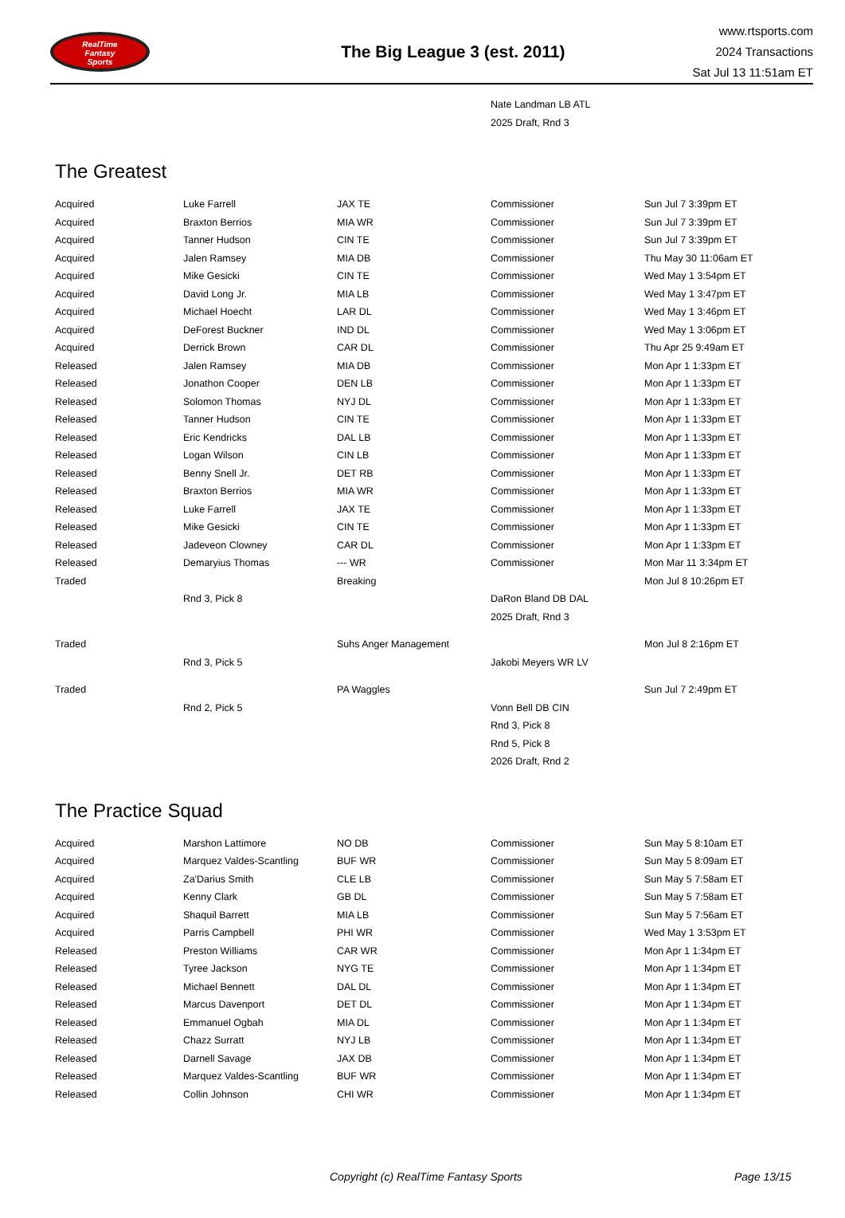RealTime
Fantasy
Sports
The Big League 3 (est. 2011)
www.rtsports.com
2024 Transactions
Sat Jul 13 11:51am ET
| | | | Nate Landman LB ATL | |
| | | | 2025 Draft, Rnd 3 | |
The Greatest
| Acquired | Luke Farrell | JAX TE | Commissioner | Sun Jul 7 3:39pm ET |
| Acquired | Braxton Berrios | MIA WR | Commissioner | Sun Jul 7 3:39pm ET |
| Acquired | Tanner Hudson | CIN TE | Commissioner | Sun Jul 7 3:39pm ET |
| Acquired | Jalen Ramsey | MIA DB | Commissioner | Thu May 30 11:06am ET |
| Acquired | Mike Gesicki | CIN TE | Commissioner | Wed May 1 3:54pm ET |
| Acquired | David Long Jr. | MIA LB | Commissioner | Wed May 1 3:47pm ET |
| Acquired | Michael Hoecht | LAR DL | Commissioner | Wed May 1 3:46pm ET |
| Acquired | DeForest Buckner | IND DL | Commissioner | Wed May 1 3:06pm ET |
| Acquired | Derrick Brown | CAR DL | Commissioner | Thu Apr 25 9:49am ET |
| Released | Jalen Ramsey | MIA DB | Commissioner | Mon Apr 1 1:33pm ET |
| Released | Jonathon Cooper | DEN LB | Commissioner | Mon Apr 1 1:33pm ET |
| Released | Solomon Thomas | NYJ DL | Commissioner | Mon Apr 1 1:33pm ET |
| Released | Tanner Hudson | CIN TE | Commissioner | Mon Apr 1 1:33pm ET |
| Released | Eric Kendricks | DAL LB | Commissioner | Mon Apr 1 1:33pm ET |
| Released | Logan Wilson | CIN LB | Commissioner | Mon Apr 1 1:33pm ET |
| Released | Benny Snell Jr. | DET RB | Commissioner | Mon Apr 1 1:33pm ET |
| Released | Braxton Berrios | MIA WR | Commissioner | Mon Apr 1 1:33pm ET |
| Released | Luke Farrell | JAX TE | Commissioner | Mon Apr 1 1:33pm ET |
| Released | Mike Gesicki | CIN TE | Commissioner | Mon Apr 1 1:33pm ET |
| Released | Jadeveon Clowney | CAR DL | Commissioner | Mon Apr 1 1:33pm ET |
| Released | Demaryius Thomas | --- WR | Commissioner | Mon Mar 11 3:34pm ET |
| Traded | | Breaking | | Mon Jul 8 10:26pm ET |
| | Rnd 3, Pick 8 | | DaRon Bland DB DAL | |
| | | | 2025 Draft, Rnd 3 | |
| Traded | | Suhs Anger Management | | Mon Jul 8 2:16pm ET |
| | Rnd 3, Pick 5 | | Jakobi Meyers WR LV | |
| Traded | | PA Waggles | | Sun Jul 7 2:49pm ET |
| | Rnd 2, Pick 5 | | Vonn Bell DB CIN | |
| | | | Rnd 3, Pick 8 | |
| | | | Rnd 5, Pick 8 | |
| | | | 2026 Draft, Rnd 2 | |
The Practice Squad
| Acquired | Marshon Lattimore | NO DB | Commissioner | Sun May 5 8:10am ET |
| Acquired | Marquez Valdes-Scantling | BUF WR | Commissioner | Sun May 5 8:09am ET |
| Acquired | Za'Darius Smith | CLE LB | Commissioner | Sun May 5 7:58am ET |
| Acquired | Kenny Clark | GB DL | Commissioner | Sun May 5 7:58am ET |
| Acquired | Shaquil Barrett | MIA LB | Commissioner | Sun May 5 7:56am ET |
| Acquired | Parris Campbell | PHI WR | Commissioner | Wed May 1 3:53pm ET |
| Released | Preston Williams | CAR WR | Commissioner | Mon Apr 1 1:34pm ET |
| Released | Tyree Jackson | NYG TE | Commissioner | Mon Apr 1 1:34pm ET |
| Released | Michael Bennett | DAL DL | Commissioner | Mon Apr 1 1:34pm ET |
| Released | Marcus Davenport | DET DL | Commissioner | Mon Apr 1 1:34pm ET |
| Released | Emmanuel Ogbah | MIA DL | Commissioner | Mon Apr 1 1:34pm ET |
| Released | Chazz Surratt | NYJ LB | Commissioner | Mon Apr 1 1:34pm ET |
| Released | Darnell Savage | JAX DB | Commissioner | Mon Apr 1 1:34pm ET |
| Released | Marquez Valdes-Scantling | BUF WR | Commissioner | Mon Apr 1 1:34pm ET |
| Released | Collin Johnson | CHI WR | Commissioner | Mon Apr 1 1:34pm ET |
Copyright (c) RealTime Fantasy Sports Page 13/15